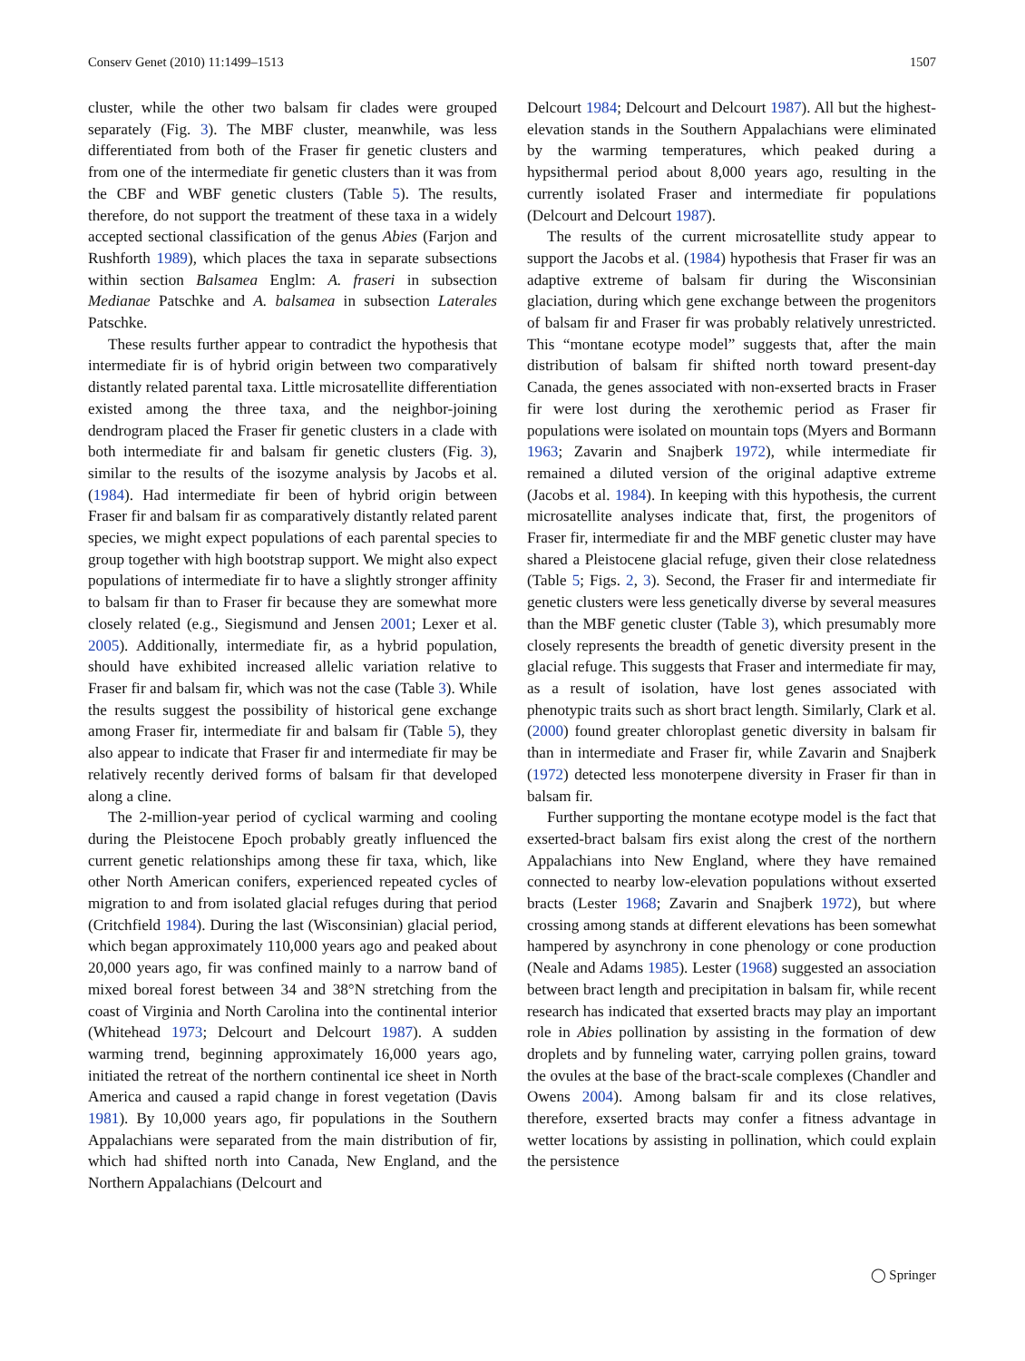Conserv Genet (2010) 11:1499–1513 1507
cluster, while the other two balsam fir clades were grouped separately (Fig. 3). The MBF cluster, meanwhile, was less differentiated from both of the Fraser fir genetic clusters and from one of the intermediate fir genetic clusters than it was from the CBF and WBF genetic clusters (Table 5). The results, therefore, do not support the treatment of these taxa in a widely accepted sectional classification of the genus Abies (Farjon and Rushforth 1989), which places the taxa in separate subsections within section Balsamea Englm: A. fraseri in subsection Medianae Patschke and A. balsamea in subsection Laterales Patschke.
These results further appear to contradict the hypothesis that intermediate fir is of hybrid origin between two comparatively distantly related parental taxa. Little microsatellite differentiation existed among the three taxa, and the neighbor-joining dendrogram placed the Fraser fir genetic clusters in a clade with both intermediate fir and balsam fir genetic clusters (Fig. 3), similar to the results of the isozyme analysis by Jacobs et al. (1984). Had intermediate fir been of hybrid origin between Fraser fir and balsam fir as comparatively distantly related parent species, we might expect populations of each parental species to group together with high bootstrap support. We might also expect populations of intermediate fir to have a slightly stronger affinity to balsam fir than to Fraser fir because they are somewhat more closely related (e.g., Siegismund and Jensen 2001; Lexer et al. 2005). Additionally, intermediate fir, as a hybrid population, should have exhibited increased allelic variation relative to Fraser fir and balsam fir, which was not the case (Table 3). While the results suggest the possibility of historical gene exchange among Fraser fir, intermediate fir and balsam fir (Table 5), they also appear to indicate that Fraser fir and intermediate fir may be relatively recently derived forms of balsam fir that developed along a cline.
The 2-million-year period of cyclical warming and cooling during the Pleistocene Epoch probably greatly influenced the current genetic relationships among these fir taxa, which, like other North American conifers, experienced repeated cycles of migration to and from isolated glacial refuges during that period (Critchfield 1984). During the last (Wisconsinian) glacial period, which began approximately 110,000 years ago and peaked about 20,000 years ago, fir was confined mainly to a narrow band of mixed boreal forest between 34 and 38°N stretching from the coast of Virginia and North Carolina into the continental interior (Whitehead 1973; Delcourt and Delcourt 1987). A sudden warming trend, beginning approximately 16,000 years ago, initiated the retreat of the northern continental ice sheet in North America and caused a rapid change in forest vegetation (Davis 1981). By 10,000 years ago, fir populations in the Southern Appalachians were separated from the main distribution of fir, which had shifted north into Canada, New England, and the Northern Appalachians (Delcourt and
Delcourt 1984; Delcourt and Delcourt 1987). All but the highest-elevation stands in the Southern Appalachians were eliminated by the warming temperatures, which peaked during a hypsithermal period about 8,000 years ago, resulting in the currently isolated Fraser and intermediate fir populations (Delcourt and Delcourt 1987).
The results of the current microsatellite study appear to support the Jacobs et al. (1984) hypothesis that Fraser fir was an adaptive extreme of balsam fir during the Wisconsinian glaciation, during which gene exchange between the progenitors of balsam fir and Fraser fir was probably relatively unrestricted. This “montane ecotype model” suggests that, after the main distribution of balsam fir shifted north toward present-day Canada, the genes associated with non-exserted bracts in Fraser fir were lost during the xerothemic period as Fraser fir populations were isolated on mountain tops (Myers and Bormann 1963; Zavarin and Snajberk 1972), while intermediate fir remained a diluted version of the original adaptive extreme (Jacobs et al. 1984). In keeping with this hypothesis, the current microsatellite analyses indicate that, first, the progenitors of Fraser fir, intermediate fir and the MBF genetic cluster may have shared a Pleistocene glacial refuge, given their close relatedness (Table 5; Figs. 2, 3). Second, the Fraser fir and intermediate fir genetic clusters were less genetically diverse by several measures than the MBF genetic cluster (Table 3), which presumably more closely represents the breadth of genetic diversity present in the glacial refuge. This suggests that Fraser and intermediate fir may, as a result of isolation, have lost genes associated with phenotypic traits such as short bract length. Similarly, Clark et al. (2000) found greater chloroplast genetic diversity in balsam fir than in intermediate and Fraser fir, while Zavarin and Snajberk (1972) detected less monoterpene diversity in Fraser fir than in balsam fir.
Further supporting the montane ecotype model is the fact that exserted-bract balsam firs exist along the crest of the northern Appalachians into New England, where they have remained connected to nearby low-elevation populations without exserted bracts (Lester 1968; Zavarin and Snajberk 1972), but where crossing among stands at different elevations has been somewhat hampered by asynchrony in cone phenology or cone production (Neale and Adams 1985). Lester (1968) suggested an association between bract length and precipitation in balsam fir, while recent research has indicated that exserted bracts may play an important role in Abies pollination by assisting in the formation of dew droplets and by funneling water, carrying pollen grains, toward the ovules at the base of the bract-scale complexes (Chandler and Owens 2004). Among balsam fir and its close relatives, therefore, exserted bracts may confer a fitness advantage in wetter locations by assisting in pollination, which could explain the persistence
◯ Springer